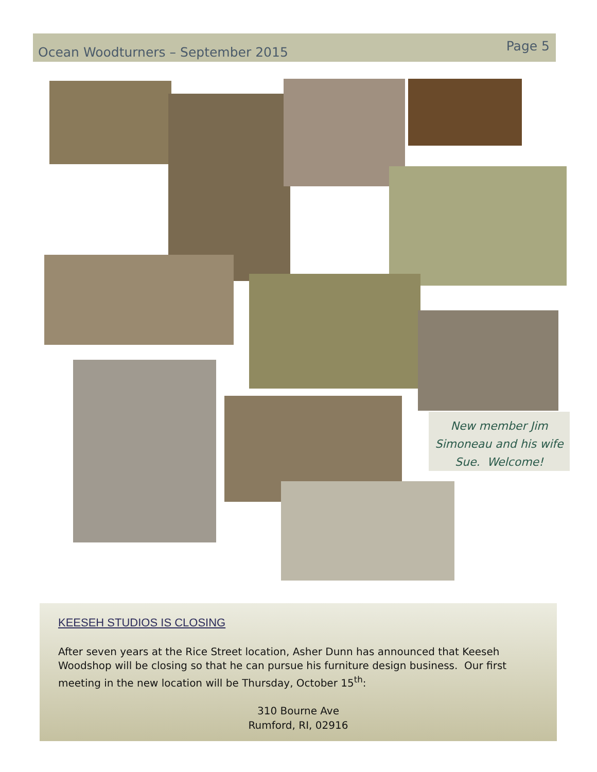Ocean Woodturners – September 2015
Page 5
New member Jim Simoneau and his wife Sue. Welcome!
KEESEH STUDIOS IS CLOSING
After seven years at the Rice Street location, Asher Dunn has announced that Keeseh Woodshop will be closing so that he can pursue his furniture design business. Our first meeting in the new location will be Thursday, October 15<sup>th</sup>:
310 Bourne Ave
Rumford, RI, 02916